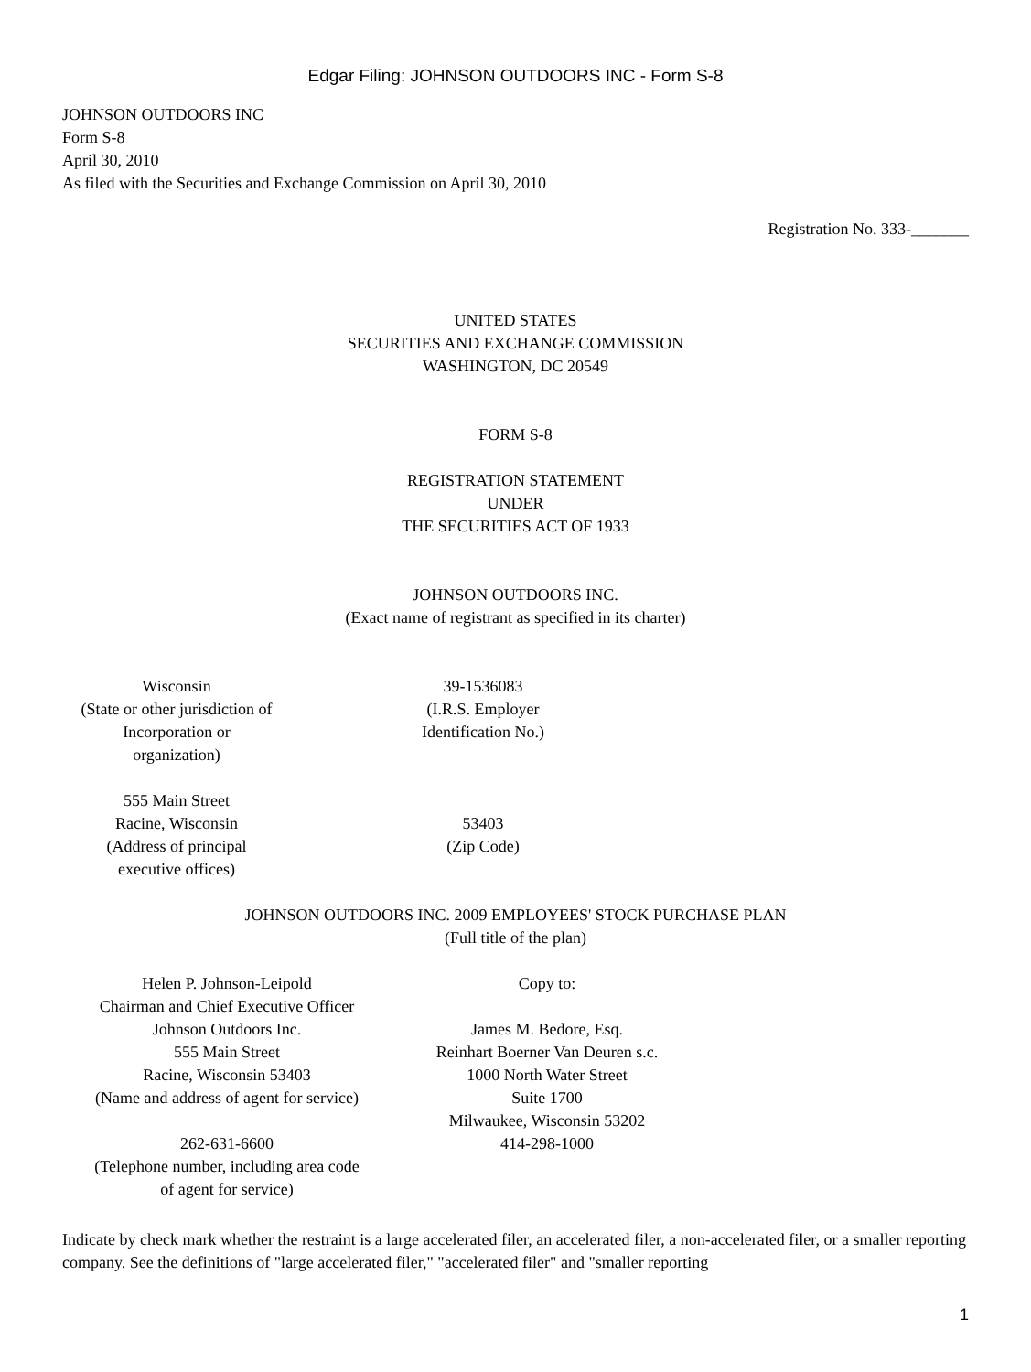Edgar Filing: JOHNSON OUTDOORS INC - Form S-8
JOHNSON OUTDOORS INC
Form S-8
April 30, 2010
As filed with the Securities and Exchange Commission on April 30, 2010
Registration No. 333-_______
UNITED STATES
SECURITIES AND EXCHANGE COMMISSION
WASHINGTON, DC 20549
FORM S-8
REGISTRATION STATEMENT
UNDER
THE SECURITIES ACT OF 1933
JOHNSON OUTDOORS INC.
(Exact name of registrant as specified in its charter)
| Wisconsin (State or other jurisdiction of Incorporation or organization) | 39-1536083 (I.R.S. Employer Identification No.) |
| 555 Main Street Racine, Wisconsin (Address of principal executive offices) | 53403 (Zip Code) |
JOHNSON OUTDOORS INC. 2009 EMPLOYEES' STOCK PURCHASE PLAN
(Full title of the plan)
| Helen P. Johnson-Leipold Chairman and Chief Executive Officer Johnson Outdoors Inc. 555 Main Street Racine, Wisconsin 53403 (Name and address of agent for service) 262-631-6600 (Telephone number, including area code of agent for service) | Copy to: James M. Bedore, Esq. Reinhart Boerner Van Deuren s.c. 1000 North Water Street Suite 1700 Milwaukee, Wisconsin 53202 414-298-1000 |
Indicate by check mark whether the restraint is a large accelerated filer, an accelerated filer, a non-accelerated filer, or a smaller reporting company. See the definitions of "large accelerated filer," "accelerated filer" and "smaller reporting
1